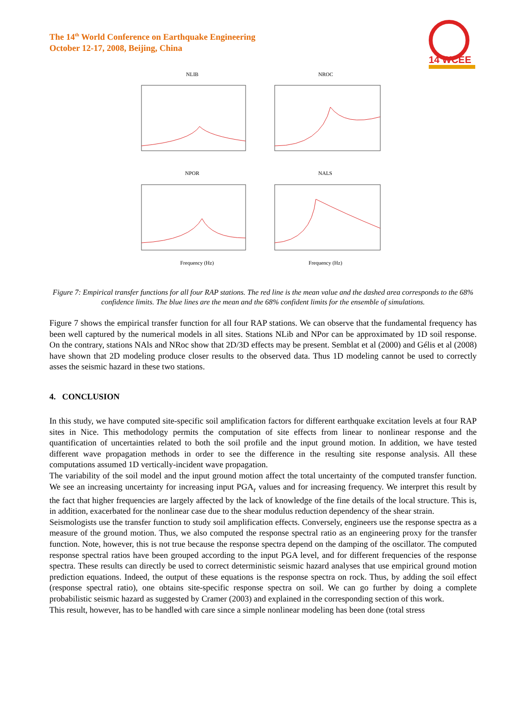The 14<sup>th</sup> World Conference on Earthquake Engineering
October 12-17, 2008, Beijing, China
14 WCEE
NLIB
NROC
NPOR
NALS
Frequency (Hz)
Frequency (Hz)
Figure 7: Empirical transfer functions for all four RAP stations. The red line is the mean value and the dashed area corresponds to the 68% confidence limits. The blue lines are the mean and the 68% confident limits for the ensemble of simulations.
Figure 7 shows the empirical transfer function for all four RAP stations. We can observe that the fundamental frequency has been well captured by the numerical models in all sites. Stations NLib and NPor can be approximated by 1D soil response. On the contrary, stations NAls and NRoc show that 2D/3D effects may be present. Semblat et al (2000) and Gélis et al (2008) have shown that 2D modeling produce closer results to the observed data. Thus 1D modeling cannot be used to correctly asses the seismic hazard in these two stations.
4. CONCLUSION
In this study, we have computed site-specific soil amplification factors for different earthquake excitation levels at four RAP sites in Nice. This methodology permits the computation of site effects from linear to nonlinear response and the quantification of uncertainties related to both the soil profile and the input ground motion. In addition, we have tested different wave propagation methods in order to see the difference in the resulting site response analysis. All these computations assumed 1D vertically-incident wave propagation.
The variability of the soil model and the input ground motion affect the total uncertainty of the computed transfer function. We see an increasing uncertainty for increasing input PGA<sub>r</sub> values and for increasing frequency. We interpret this result by the fact that higher frequencies are largely affected by the lack of knowledge of the fine details of the local structure. This is, in addition, exacerbated for the nonlinear case due to the shear modulus reduction dependency of the shear strain.
Seismologists use the transfer function to study soil amplification effects. Conversely, engineers use the response spectra as a measure of the ground motion. Thus, we also computed the response spectral ratio as an engineering proxy for the transfer function. Note, however, this is not true because the response spectra depend on the damping of the oscillator. The computed response spectral ratios have been grouped according to the input PGA level, and for different frequencies of the response spectra. These results can directly be used to correct deterministic seismic hazard analyses that use empirical ground motion prediction equations. Indeed, the output of these equations is the response spectra on rock. Thus, by adding the soil effect (response spectral ratio), one obtains site-specific response spectra on soil. We can go further by doing a complete probabilistic seismic hazard as suggested by Cramer (2003) and explained in the corresponding section of this work.
This result, however, has to be handled with care since a simple nonlinear modeling has been done (total stress